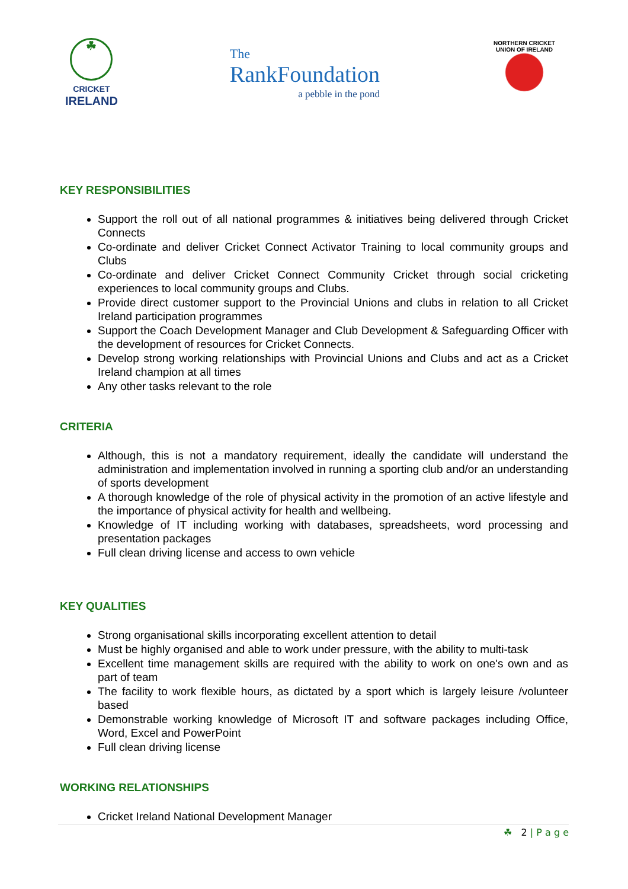☘
CRICKET
IRELAND
The
RankFoundation
a pebble in the pond
NORTHERN CRICKET UNION OF IRELAND
KEY RESPONSIBILITIES
Support the roll out of all national programmes & initiatives being delivered through Cricket Connects
Co-ordinate and deliver Cricket Connect Activator Training to local community groups and Clubs
Co-ordinate and deliver Cricket Connect Community Cricket through social cricketing experiences to local community groups and Clubs.
Provide direct customer support to the Provincial Unions and clubs in relation to all Cricket Ireland participation programmes
Support the Coach Development Manager and Club Development & Safeguarding Officer with the development of resources for Cricket Connects.
Develop strong working relationships with Provincial Unions and Clubs and act as a Cricket Ireland champion at all times
Any other tasks relevant to the role
CRITERIA
Although, this is not a mandatory requirement, ideally the candidate will understand the administration and implementation involved in running a sporting club and/or an understanding of sports development
A thorough knowledge of the role of physical activity in the promotion of an active lifestyle and the importance of physical activity for health and wellbeing.
Knowledge of IT including working with databases, spreadsheets, word processing and presentation packages
Full clean driving license and access to own vehicle
KEY QUALITIES
Strong organisational skills incorporating excellent attention to detail
Must be highly organised and able to work under pressure, with the ability to multi-task
Excellent time management skills are required with the ability to work on one's own and as part of team
The facility to work flexible hours, as dictated by a sport which is largely leisure /volunteer based
Demonstrable working knowledge of Microsoft IT and software packages including Office, Word, Excel and PowerPoint
Full clean driving license
WORKING RELATIONSHIPS
Cricket Ireland National Development Manager
☘ 2 | P a g e